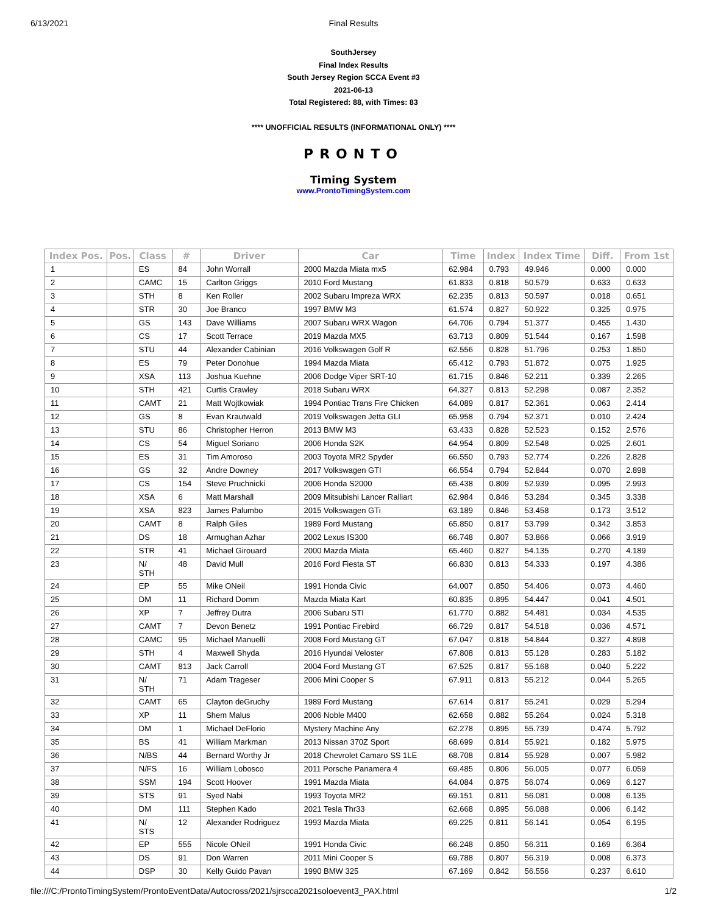6/13/2021 Final Results
SouthJersey
Final Index Results
South Jersey Region SCCA Event #3
2021-06-13
Total Registered: 88, with Times: 83
**** UNOFFICIAL RESULTS (INFORMATIONAL ONLY) ****
PRONTO
Timing System
www.ProntoTimingSystem.com
| Index Pos. | Pos. | Class | # | Driver | Car | Time | Index | Index Time | Diff. | From 1st |
| --- | --- | --- | --- | --- | --- | --- | --- | --- | --- | --- |
| 1 | | ES | 84 | John Worrall | 2000 Mazda Miata mx5 | 62.984 | 0.793 | 49.946 | 0.000 | 0.000 |
| 2 | | CAMC | 15 | Carlton Griggs | 2010 Ford Mustang | 61.833 | 0.818 | 50.579 | 0.633 | 0.633 |
| 3 | | STH | 8 | Ken Roller | 2002 Subaru Impreza WRX | 62.235 | 0.813 | 50.597 | 0.018 | 0.651 |
| 4 | | STR | 30 | Joe Branco | 1997 BMW M3 | 61.574 | 0.827 | 50.922 | 0.325 | 0.975 |
| 5 | | GS | 143 | Dave Williams | 2007 Subaru WRX Wagon | 64.706 | 0.794 | 51.377 | 0.455 | 1.430 |
| 6 | | CS | 17 | Scott Terrace | 2019 Mazda MX5 | 63.713 | 0.809 | 51.544 | 0.167 | 1.598 |
| 7 | | STU | 44 | Alexander Cabinian | 2016 Volkswagen Golf R | 62.556 | 0.828 | 51.796 | 0.253 | 1.850 |
| 8 | | ES | 79 | Peter Donohue | 1994 Mazda Miata | 65.412 | 0.793 | 51.872 | 0.075 | 1.925 |
| 9 | | XSA | 113 | Joshua Kuehne | 2006 Dodge Viper SRT-10 | 61.715 | 0.846 | 52.211 | 0.339 | 2.265 |
| 10 | | STH | 421 | Curtis Crawley | 2018 Subaru WRX | 64.327 | 0.813 | 52.298 | 0.087 | 2.352 |
| 11 | | CAMT | 21 | Matt Wojtkowiak | 1994 Pontiac Trans Fire Chicken | 64.089 | 0.817 | 52.361 | 0.063 | 2.414 |
| 12 | | GS | 8 | Evan Krautwald | 2019 Volkswagen Jetta GLI | 65.958 | 0.794 | 52.371 | 0.010 | 2.424 |
| 13 | | STU | 86 | Christopher Herron | 2013 BMW M3 | 63.433 | 0.828 | 52.523 | 0.152 | 2.576 |
| 14 | | CS | 54 | Miguel Soriano | 2006 Honda S2K | 64.954 | 0.809 | 52.548 | 0.025 | 2.601 |
| 15 | | ES | 31 | Tim Amoroso | 2003 Toyota MR2 Spyder | 66.550 | 0.793 | 52.774 | 0.226 | 2.828 |
| 16 | | GS | 32 | Andre Downey | 2017 Volkswagen GTI | 66.554 | 0.794 | 52.844 | 0.070 | 2.898 |
| 17 | | CS | 154 | Steve Pruchnicki | 2006 Honda S2000 | 65.438 | 0.809 | 52.939 | 0.095 | 2.993 |
| 18 | | XSA | 6 | Matt Marshall | 2009 Mitsubishi Lancer Ralliart | 62.984 | 0.846 | 53.284 | 0.345 | 3.338 |
| 19 | | XSA | 823 | James Palumbo | 2015 Volkswagen GTi | 63.189 | 0.846 | 53.458 | 0.173 | 3.512 |
| 20 | | CAMT | 8 | Ralph Giles | 1989 Ford Mustang | 65.850 | 0.817 | 53.799 | 0.342 | 3.853 |
| 21 | | DS | 18 | Armughan Azhar | 2002 Lexus IS300 | 66.748 | 0.807 | 53.866 | 0.066 | 3.919 |
| 22 | | STR | 41 | Michael Girouard | 2000 Mazda Miata | 65.460 | 0.827 | 54.135 | 0.270 | 4.189 |
| 23 | | N/ STH | 48 | David Mull | 2016 Ford Fiesta ST | 66.830 | 0.813 | 54.333 | 0.197 | 4.386 |
| 24 | | EP | 55 | Mike ONeil | 1991 Honda Civic | 64.007 | 0.850 | 54.406 | 0.073 | 4.460 |
| 25 | | DM | 11 | Richard Domm | Mazda Miata Kart | 60.835 | 0.895 | 54.447 | 0.041 | 4.501 |
| 26 | | XP | 7 | Jeffrey Dutra | 2006 Subaru STI | 61.770 | 0.882 | 54.481 | 0.034 | 4.535 |
| 27 | | CAMT | 7 | Devon Benetz | 1991 Pontiac Firebird | 66.729 | 0.817 | 54.518 | 0.036 | 4.571 |
| 28 | | CAMC | 95 | Michael Manuelli | 2008 Ford Mustang GT | 67.047 | 0.818 | 54.844 | 0.327 | 4.898 |
| 29 | | STH | 4 | Maxwell Shyda | 2016 Hyundai Veloster | 67.808 | 0.813 | 55.128 | 0.283 | 5.182 |
| 30 | | CAMT | 813 | Jack Carroll | 2004 Ford Mustang GT | 67.525 | 0.817 | 55.168 | 0.040 | 5.222 |
| 31 | | N/ STH | 71 | Adam Trageser | 2006 Mini Cooper S | 67.911 | 0.813 | 55.212 | 0.044 | 5.265 |
| 32 | | CAMT | 65 | Clayton deGruchy | 1989 Ford Mustang | 67.614 | 0.817 | 55.241 | 0.029 | 5.294 |
| 33 | | XP | 11 | Shem Malus | 2006 Noble M400 | 62.658 | 0.882 | 55.264 | 0.024 | 5.318 |
| 34 | | DM | 1 | Michael DeFlorio | Mystery Machine Any | 62.278 | 0.895 | 55.739 | 0.474 | 5.792 |
| 35 | | BS | 41 | William Markman | 2013 Nissan 370Z Sport | 68.699 | 0.814 | 55.921 | 0.182 | 5.975 |
| 36 | | N/BS | 44 | Bernard Worthy Jr | 2018 Chevrolet Camaro SS 1LE | 68.708 | 0.814 | 55.928 | 0.007 | 5.982 |
| 37 | | N/FS | 16 | William Lobosco | 2011 Porsche Panamera 4 | 69.485 | 0.806 | 56.005 | 0.077 | 6.059 |
| 38 | | SSM | 194 | Scott Hoover | 1991 Mazda Miata | 64.084 | 0.875 | 56.074 | 0.069 | 6.127 |
| 39 | | STS | 91 | Syed Nabi | 1993 Toyota MR2 | 69.151 | 0.811 | 56.081 | 0.008 | 6.135 |
| 40 | | DM | 111 | Stephen Kado | 2021 Tesla Thr33 | 62.668 | 0.895 | 56.088 | 0.006 | 6.142 |
| 41 | | N/ STS | 12 | Alexander Rodriguez | 1993 Mazda Miata | 69.225 | 0.811 | 56.141 | 0.054 | 6.195 |
| 42 | | EP | 555 | Nicole ONeil | 1991 Honda Civic | 66.248 | 0.850 | 56.311 | 0.169 | 6.364 |
| 43 | | DS | 91 | Don Warren | 2011 Mini Cooper S | 69.788 | 0.807 | 56.319 | 0.008 | 6.373 |
| 44 | | DSP | 30 | Kelly Guido Pavan | 1990 BMW 325 | 67.169 | 0.842 | 56.556 | 0.237 | 6.610 |
file:///C:/ProntoTimingSystem/ProntoEventData/Autocross/2021/sjrscca2021soloevent3_PAX.html 1/2